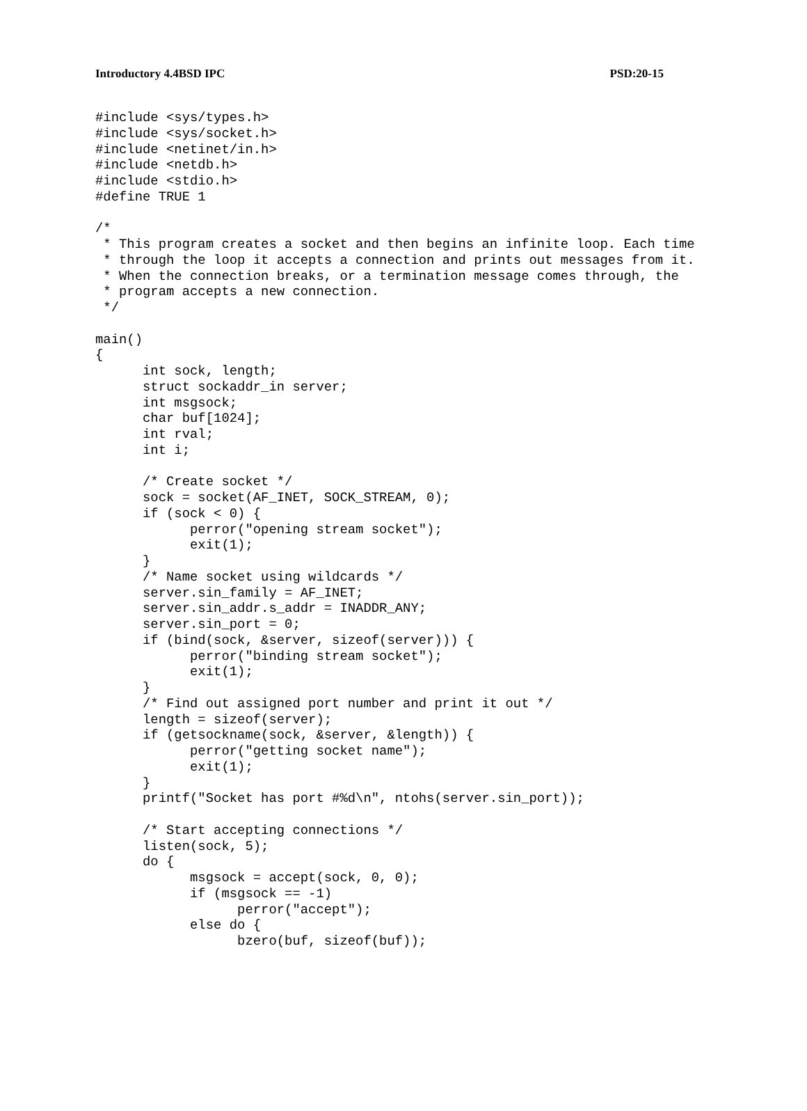Introductory 4.4BSD IPC PSD:20-15
#include <sys/types.h>
#include <sys/socket.h>
#include <netinet/in.h>
#include <netdb.h>
#include <stdio.h>
#define TRUE 1

/*
 * This program creates a socket and then begins an infinite loop. Each time
 * through the loop it accepts a connection and prints out messages from it.
 * When the connection breaks, or a termination message comes through, the
 * program accepts a new connection.
 */

main()
{
      int sock, length;
      struct sockaddr_in server;
      int msgsock;
      char buf[1024];
      int rval;
      int i;

      /* Create socket */
      sock = socket(AF_INET, SOCK_STREAM, 0);
      if (sock < 0) {
            perror("opening stream socket");
            exit(1);
      }
      /* Name socket using wildcards */
      server.sin_family = AF_INET;
      server.sin_addr.s_addr = INADDR_ANY;
      server.sin_port = 0;
      if (bind(sock, &server, sizeof(server))) {
            perror("binding stream socket");
            exit(1);
      }
      /* Find out assigned port number and print it out */
      length = sizeof(server);
      if (getsockname(sock, &server, &length)) {
            perror("getting socket name");
            exit(1);
      }
      printf("Socket has port #%d\n", ntohs(server.sin_port));

      /* Start accepting connections */
      listen(sock, 5);
      do {
            msgsock = accept(sock, 0, 0);
            if (msgsock == -1)
                  perror("accept");
            else do {
                  bzero(buf, sizeof(buf));